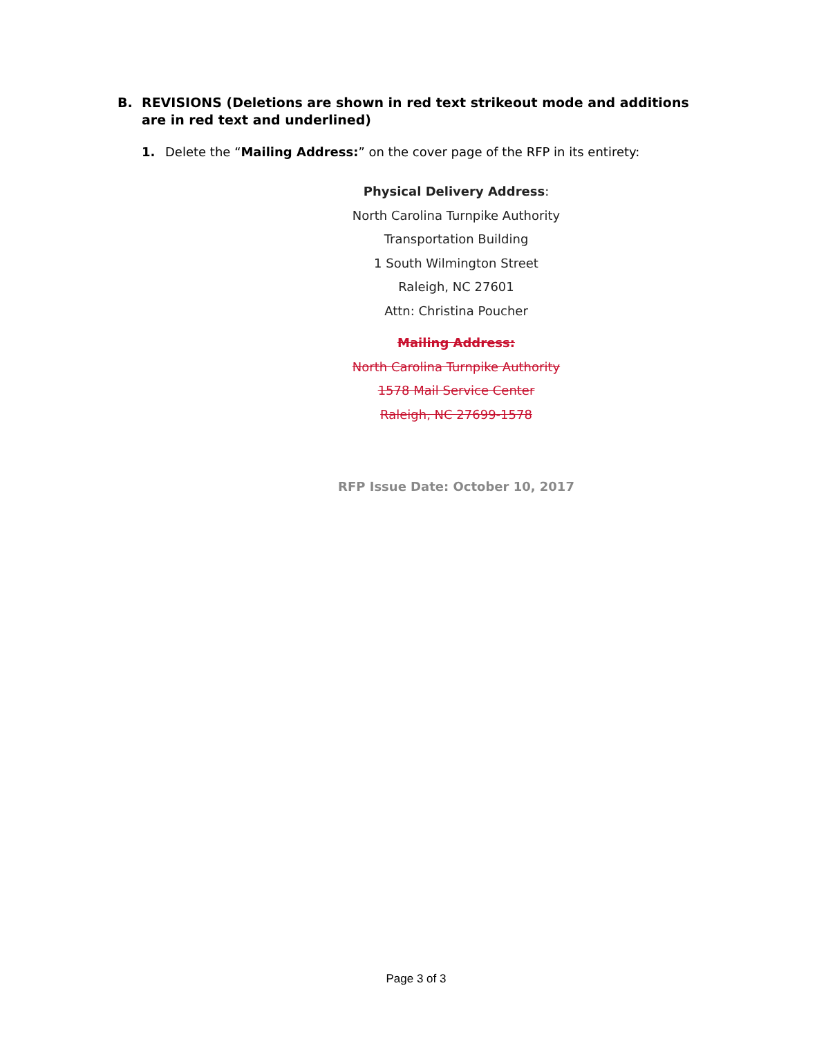B. REVISIONS (Deletions are shown in red text strikeout mode and additions are in red text and underlined)
1. Delete the “Mailing Address:” on the cover page of the RFP in its entirety:
Physical Delivery Address:
North Carolina Turnpike Authority
Transportation Building
1 South Wilmington Street
Raleigh, NC 27601
Attn: Christina Poucher
Mailing Address:
North Carolina Turnpike Authority
1578 Mail Service Center
Raleigh, NC 27699-1578
RFP Issue Date: October 10, 2017
Page 3 of 3